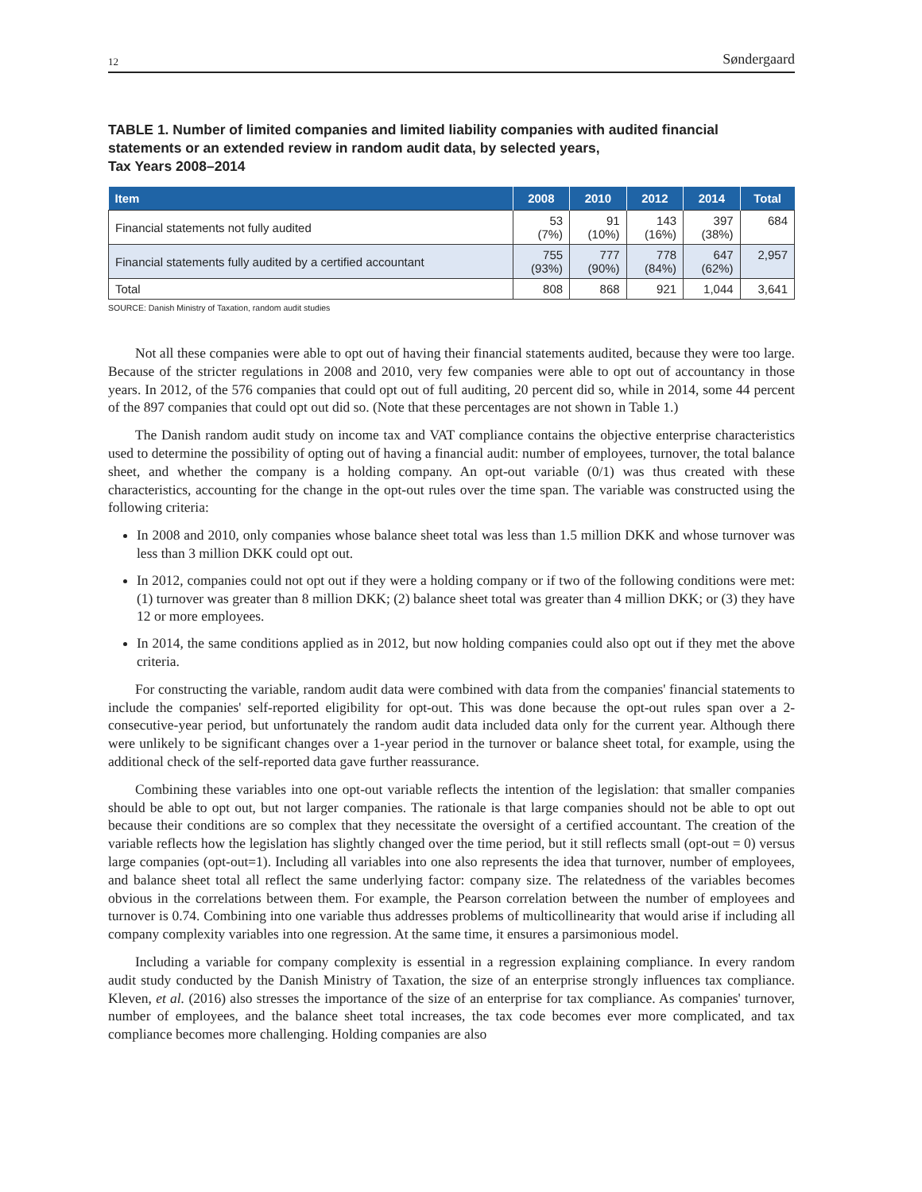12 Søndergaard
TABLE 1. Number of limited companies and limited liability companies with audited financial statements or an extended review in random audit data, by selected years,
Tax Years 2008–2014
| Item | 2008 | 2010 | 2012 | 2014 | Total |
| --- | --- | --- | --- | --- | --- |
| Financial statements not fully audited | 53 (7%) | 91 (10%) | 143 (16%) | 397 (38%) | 684 |
| Financial statements fully audited by a certified accountant | 755 (93%) | 777 (90%) | 778 (84%) | 647 (62%) | 2,957 |
| Total | 808 | 868 | 921 | 1,044 | 3,641 |
SOURCE: Danish Ministry of Taxation, random audit studies
Not all these companies were able to opt out of having their financial statements audited, because they were too large. Because of the stricter regulations in 2008 and 2010, very few companies were able to opt out of accountancy in those years. In 2012, of the 576 companies that could opt out of full auditing, 20 percent did so, while in 2014, some 44 percent of the 897 companies that could opt out did so. (Note that these percentages are not shown in Table 1.)
The Danish random audit study on income tax and VAT compliance contains the objective enterprise characteristics used to determine the possibility of opting out of having a financial audit: number of employees, turnover, the total balance sheet, and whether the company is a holding company. An opt-out variable (0/1) was thus created with these characteristics, accounting for the change in the opt-out rules over the time span. The variable was constructed using the following criteria:
In 2008 and 2010, only companies whose balance sheet total was less than 1.5 million DKK and whose turnover was less than 3 million DKK could opt out.
In 2012, companies could not opt out if they were a holding company or if two of the following conditions were met: (1) turnover was greater than 8 million DKK; (2) balance sheet total was greater than 4 million DKK; or (3) they have 12 or more employees.
In 2014, the same conditions applied as in 2012, but now holding companies could also opt out if they met the above criteria.
For constructing the variable, random audit data were combined with data from the companies' financial statements to include the companies' self-reported eligibility for opt-out. This was done because the opt-out rules span over a 2-consecutive-year period, but unfortunately the random audit data included data only for the current year. Although there were unlikely to be significant changes over a 1-year period in the turnover or balance sheet total, for example, using the additional check of the self-reported data gave further reassurance.
Combining these variables into one opt-out variable reflects the intention of the legislation: that smaller companies should be able to opt out, but not larger companies. The rationale is that large companies should not be able to opt out because their conditions are so complex that they necessitate the oversight of a certified accountant. The creation of the variable reflects how the legislation has slightly changed over the time period, but it still reflects small (opt-out = 0) versus large companies (opt-out=1). Including all variables into one also represents the idea that turnover, number of employees, and balance sheet total all reflect the same underlying factor: company size. The relatedness of the variables becomes obvious in the correlations between them. For example, the Pearson correlation between the number of employees and turnover is 0.74. Combining into one variable thus addresses problems of multicollinearity that would arise if including all company complexity variables into one regression. At the same time, it ensures a parsimonious model.
Including a variable for company complexity is essential in a regression explaining compliance. In every random audit study conducted by the Danish Ministry of Taxation, the size of an enterprise strongly influences tax compliance. Kleven, et al. (2016) also stresses the importance of the size of an enterprise for tax compliance. As companies' turnover, number of employees, and the balance sheet total increases, the tax code becomes ever more complicated, and tax compliance becomes more challenging. Holding companies are also